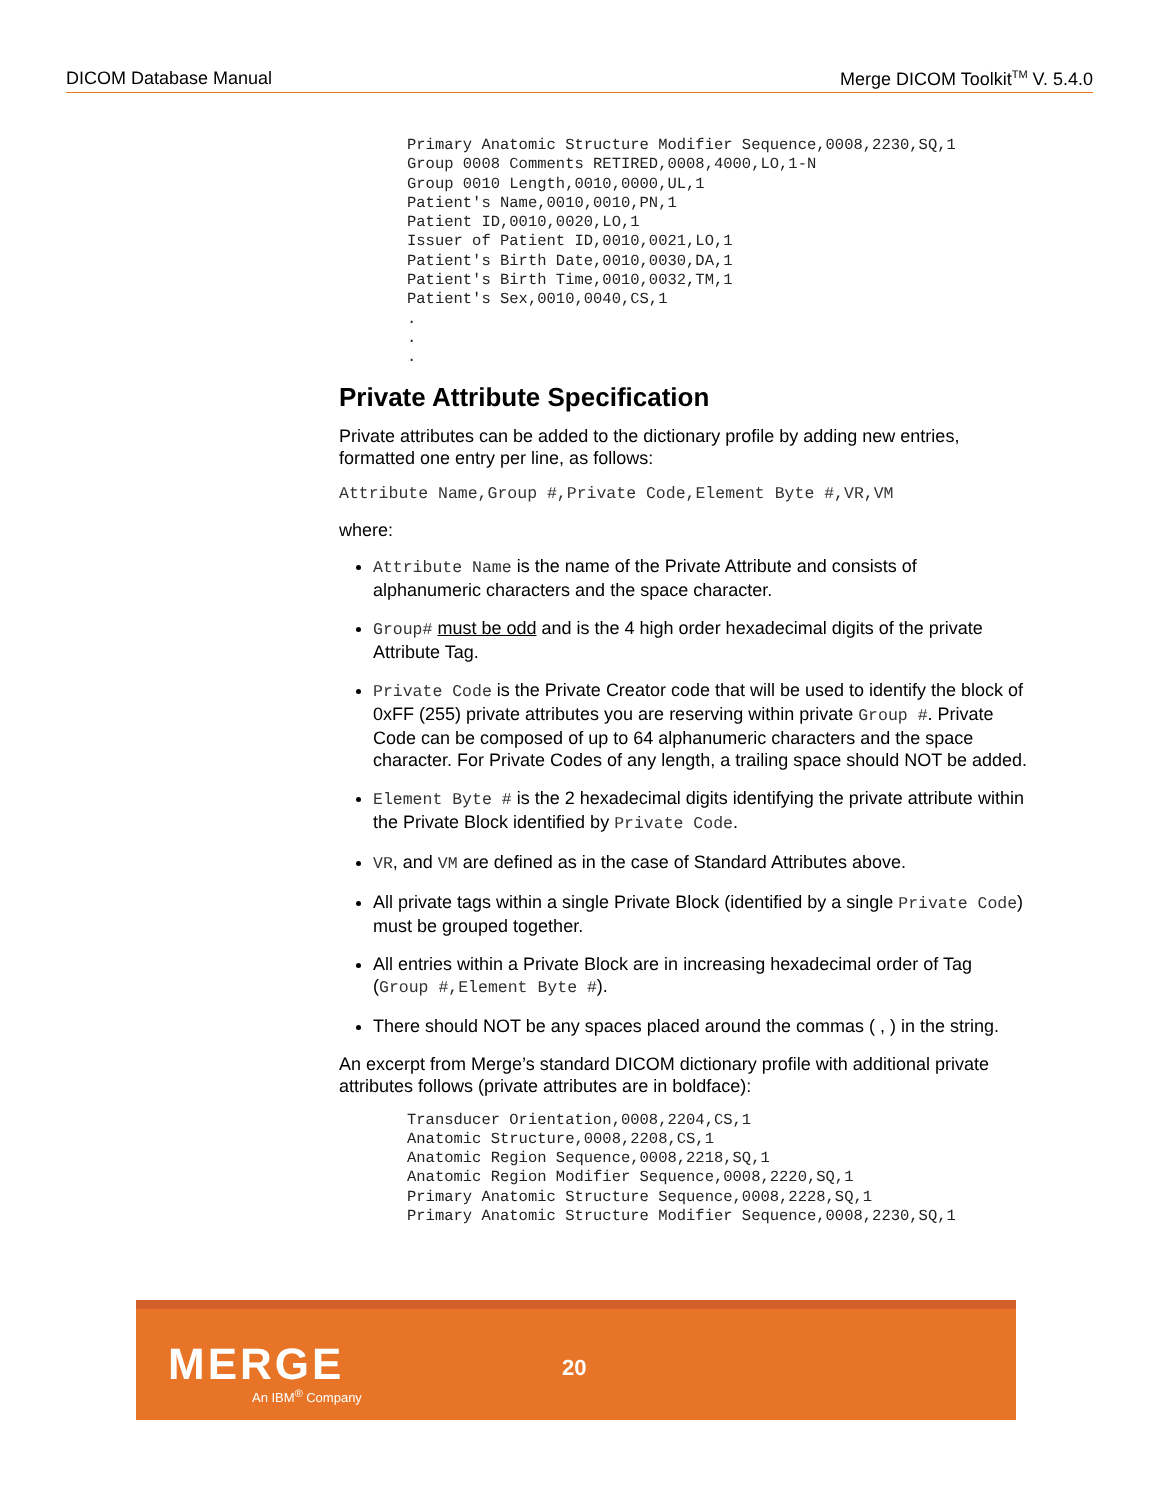DICOM Database Manual Merge DICOM Toolkit<sup>TM</sup> V. 5.4.0
Primary Anatomic Structure Modifier Sequence,0008,2230,SQ,1
Group 0008 Comments RETIRED,0008,4000,LO,1-N
Group 0010 Length,0010,0000,UL,1
Patient's Name,0010,0010,PN,1
Patient ID,0010,0020,LO,1
Issuer of Patient ID,0010,0021,LO,1
Patient's Birth Date,0010,0030,DA,1
Patient's Birth Time,0010,0032,TM,1
Patient's Sex,0010,0040,CS,1
.
.
.
Private Attribute Specification
Private attributes can be added to the dictionary profile by adding new entries, formatted one entry per line, as follows:
Attribute Name,Group #,Private Code,Element Byte #,VR,VM
where:
Attribute Name is the name of the Private Attribute and consists of alphanumeric characters and the space character.
Group# must be odd and is the 4 high order hexadecimal digits of the private Attribute Tag.
Private Code is the Private Creator code that will be used to identify the block of 0xFF (255) private attributes you are reserving within private Group #. Private Code can be composed of up to 64 alphanumeric characters and the space character. For Private Codes of any length, a trailing space should NOT be added.
Element Byte # is the 2 hexadecimal digits identifying the private attribute within the Private Block identified by Private Code.
VR, and VM are defined as in the case of Standard Attributes above.
All private tags within a single Private Block (identified by a single Private Code) must be grouped together.
All entries within a Private Block are in increasing hexadecimal order of Tag (Group #,Element Byte #).
There should NOT be any spaces placed around the commas ( , ) in the string.
An excerpt from Merge’s standard DICOM dictionary profile with additional private attributes follows (private attributes are in boldface):
Transducer Orientation,0008,2204,CS,1
Anatomic Structure,0008,2208,CS,1
Anatomic Region Sequence,0008,2218,SQ,1
Anatomic Region Modifier Sequence,0008,2220,SQ,1
Primary Anatomic Structure Sequence,0008,2228,SQ,1
Primary Anatomic Structure Modifier Sequence,0008,2230,SQ,1
MERGE
An IBM<sup>®</sup> Company
20